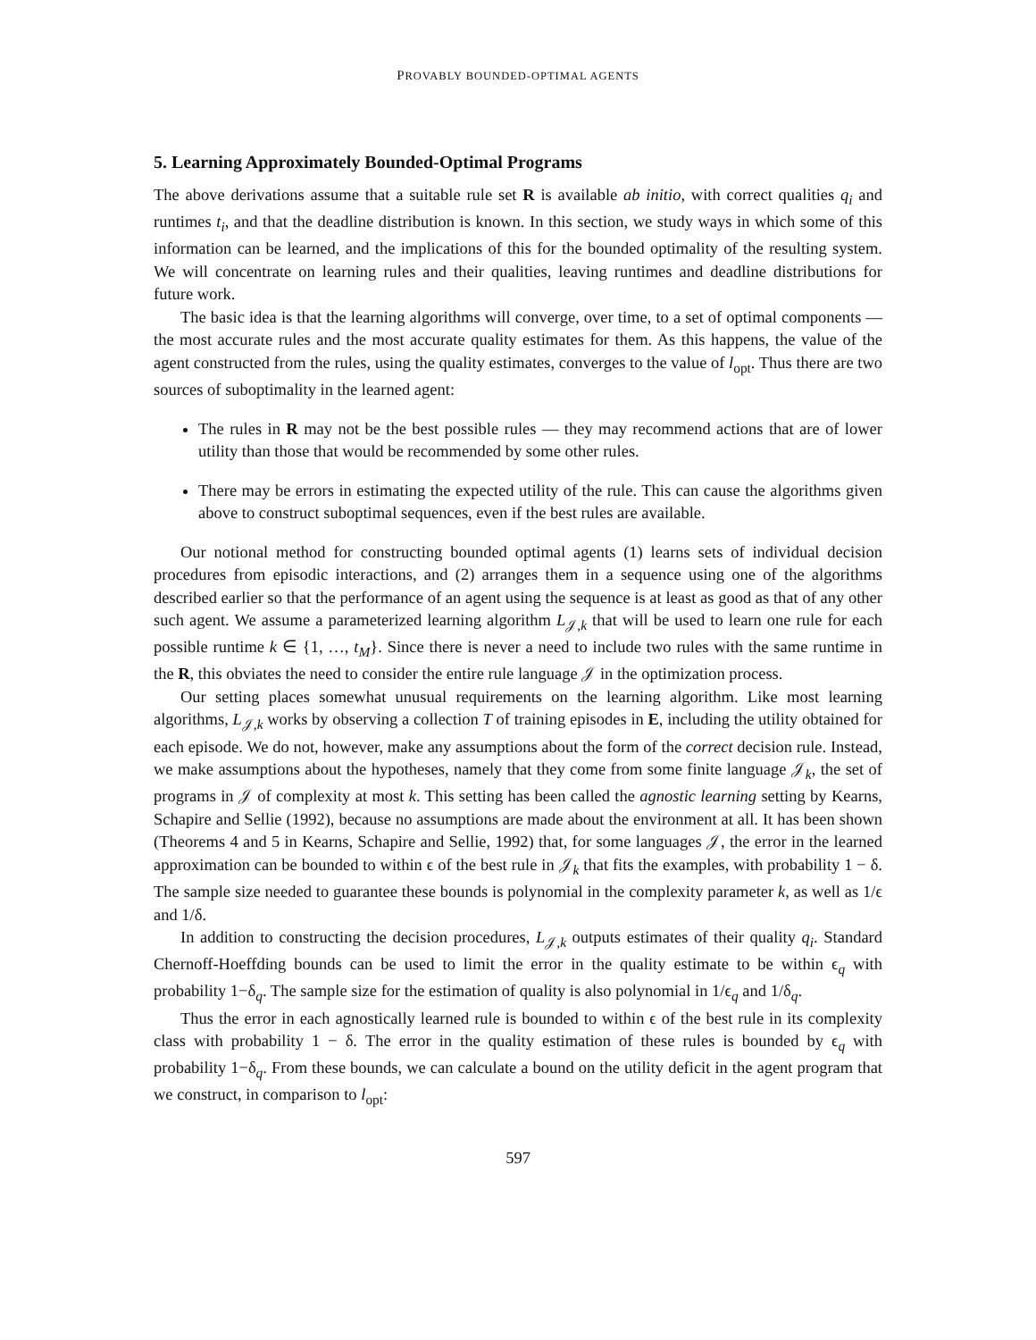PROVABLY BOUNDED-OPTIMAL AGENTS
5. Learning Approximately Bounded-Optimal Programs
The above derivations assume that a suitable rule set R is available ab initio, with correct qualities q<sub>i</sub> and runtimes t<sub>i</sub>, and that the deadline distribution is known. In this section, we study ways in which some of this information can be learned, and the implications of this for the bounded optimality of the resulting system. We will concentrate on learning rules and their qualities, leaving runtimes and deadline distributions for future work.
The basic idea is that the learning algorithms will converge, over time, to a set of optimal components — the most accurate rules and the most accurate quality estimates for them. As this happens, the value of the agent constructed from the rules, using the quality estimates, converges to the value of l<sub>opt</sub>. Thus there are two sources of suboptimality in the learned agent:
The rules in R may not be the best possible rules — they may recommend actions that are of lower utility than those that would be recommended by some other rules.
There may be errors in estimating the expected utility of the rule. This can cause the algorithms given above to construct suboptimal sequences, even if the best rules are available.
Our notional method for constructing bounded optimal agents (1) learns sets of individual decision procedures from episodic interactions, and (2) arranges them in a sequence using one of the algorithms described earlier so that the performance of an agent using the sequence is at least as good as that of any other such agent. We assume a parameterized learning algorithm L<sub>𝒥,k</sub> that will be used to learn one rule for each possible runtime k ∈ {1, …, t<sub>M</sub>}. Since there is never a need to include two rules with the same runtime in the R, this obviates the need to consider the entire rule language 𝒥 in the optimization process.
Our setting places somewhat unusual requirements on the learning algorithm. Like most learning algorithms, L<sub>𝒥,k</sub> works by observing a collection T of training episodes in E, including the utility obtained for each episode. We do not, however, make any assumptions about the form of the correct decision rule. Instead, we make assumptions about the hypotheses, namely that they come from some finite language 𝒥<sub>k</sub>, the set of programs in 𝒥 of complexity at most k. This setting has been called the agnostic learning setting by Kearns, Schapire and Sellie (1992), because no assumptions are made about the environment at all. It has been shown (Theorems 4 and 5 in Kearns, Schapire and Sellie, 1992) that, for some languages 𝒥, the error in the learned approximation can be bounded to within ϵ of the best rule in 𝒥<sub>k</sub> that fits the examples, with probability 1 − δ. The sample size needed to guarantee these bounds is polynomial in the complexity parameter k, as well as 1/ϵ and 1/δ.
In addition to constructing the decision procedures, L<sub>𝒥,k</sub> outputs estimates of their quality q<sub>i</sub>. Standard Chernoff-Hoeffding bounds can be used to limit the error in the quality estimate to be within ϵ<sub>q</sub> with probability 1−δ<sub>q</sub>. The sample size for the estimation of quality is also polynomial in 1/ϵ<sub>q</sub> and 1/δ<sub>q</sub>.
Thus the error in each agnostically learned rule is bounded to within ϵ of the best rule in its complexity class with probability 1 − δ. The error in the quality estimation of these rules is bounded by ϵ<sub>q</sub> with probability 1−δ<sub>q</sub>. From these bounds, we can calculate a bound on the utility deficit in the agent program that we construct, in comparison to l<sub>opt</sub>:
597